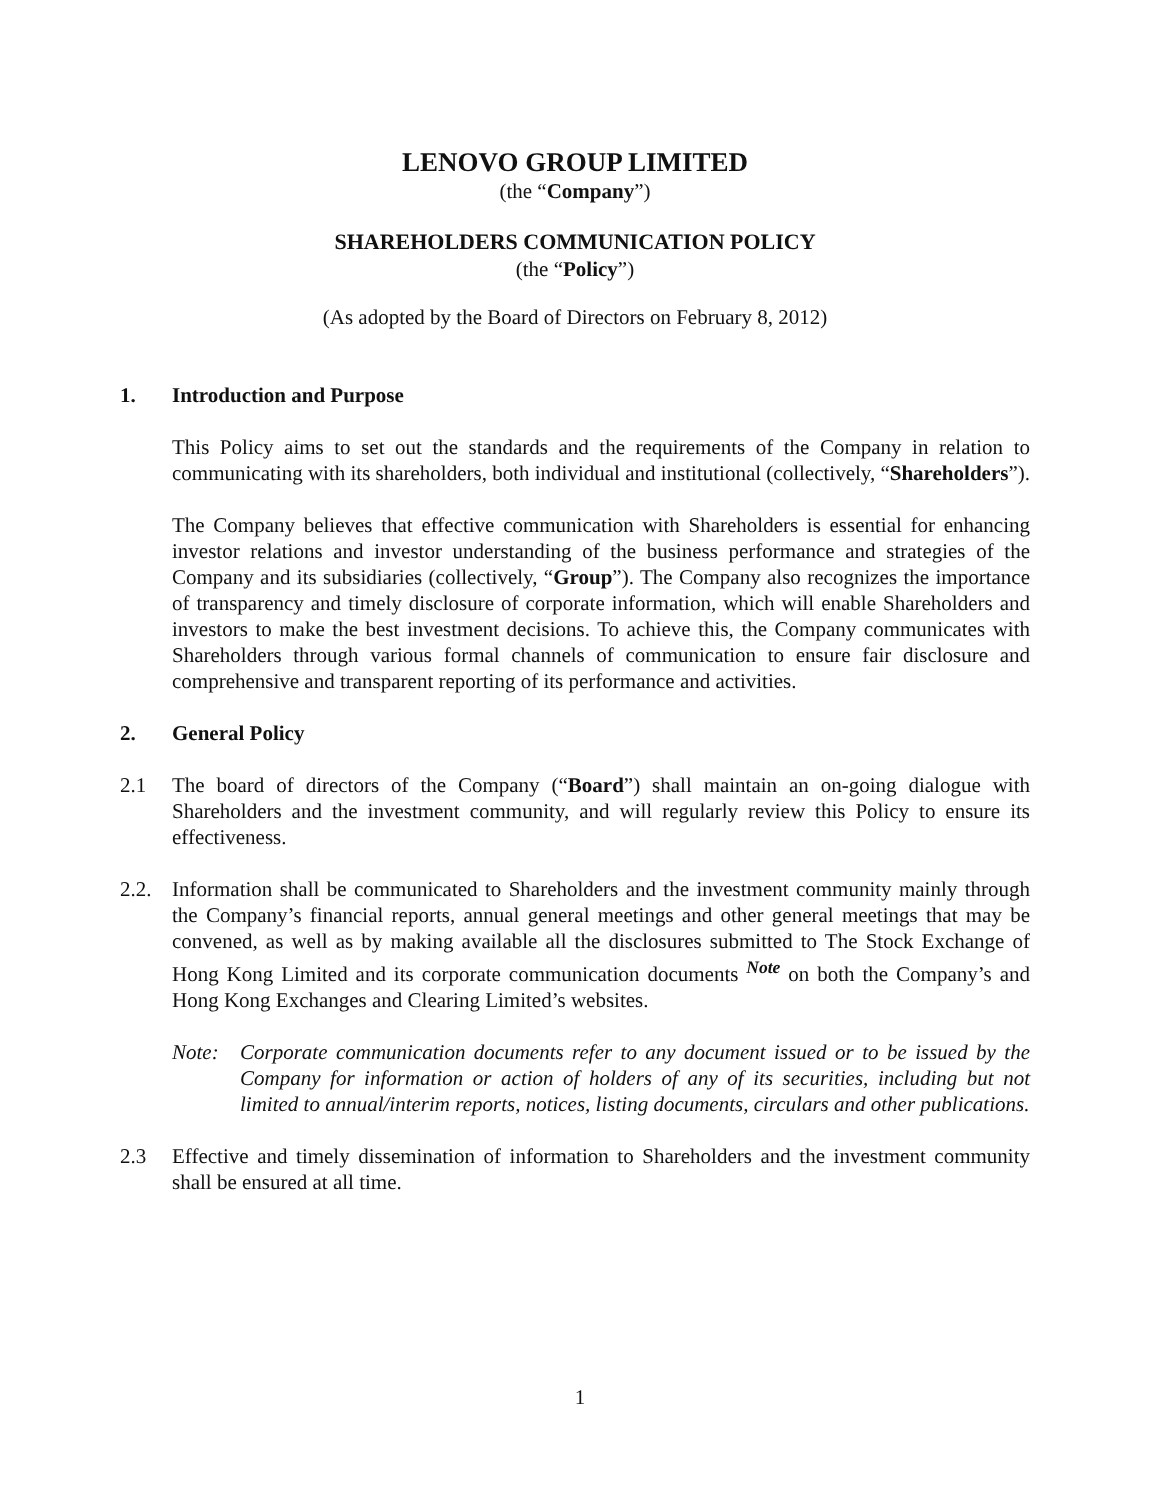LENOVO GROUP LIMITED
(the “Company”)
SHAREHOLDERS COMMUNICATION POLICY
(the “Policy”)
(As adopted by the Board of Directors on February 8, 2012)
1. Introduction and Purpose
This Policy aims to set out the standards and the requirements of the Company in relation to communicating with its shareholders, both individual and institutional (collectively, “Shareholders”).
The Company believes that effective communication with Shareholders is essential for enhancing investor relations and investor understanding of the business performance and strategies of the Company and its subsidiaries (collectively, “Group”). The Company also recognizes the importance of transparency and timely disclosure of corporate information, which will enable Shareholders and investors to make the best investment decisions. To achieve this, the Company communicates with Shareholders through various formal channels of communication to ensure fair disclosure and comprehensive and transparent reporting of its performance and activities.
2. General Policy
2.1 The board of directors of the Company (“Board”) shall maintain an on-going dialogue with Shareholders and the investment community, and will regularly review this Policy to ensure its effectiveness.
2.2. Information shall be communicated to Shareholders and the investment community mainly through the Company’s financial reports, annual general meetings and other general meetings that may be convened, as well as by making available all the disclosures submitted to The Stock Exchange of Hong Kong Limited and its corporate communication documents <sup>Note</sup> on both the Company’s and Hong Kong Exchanges and Clearing Limited’s websites.
Note: Corporate communication documents refer to any document issued or to be issued by the Company for information or action of holders of any of its securities, including but not limited to annual/interim reports, notices, listing documents, circulars and other publications.
2.3 Effective and timely dissemination of information to Shareholders and the investment community shall be ensured at all time.
1